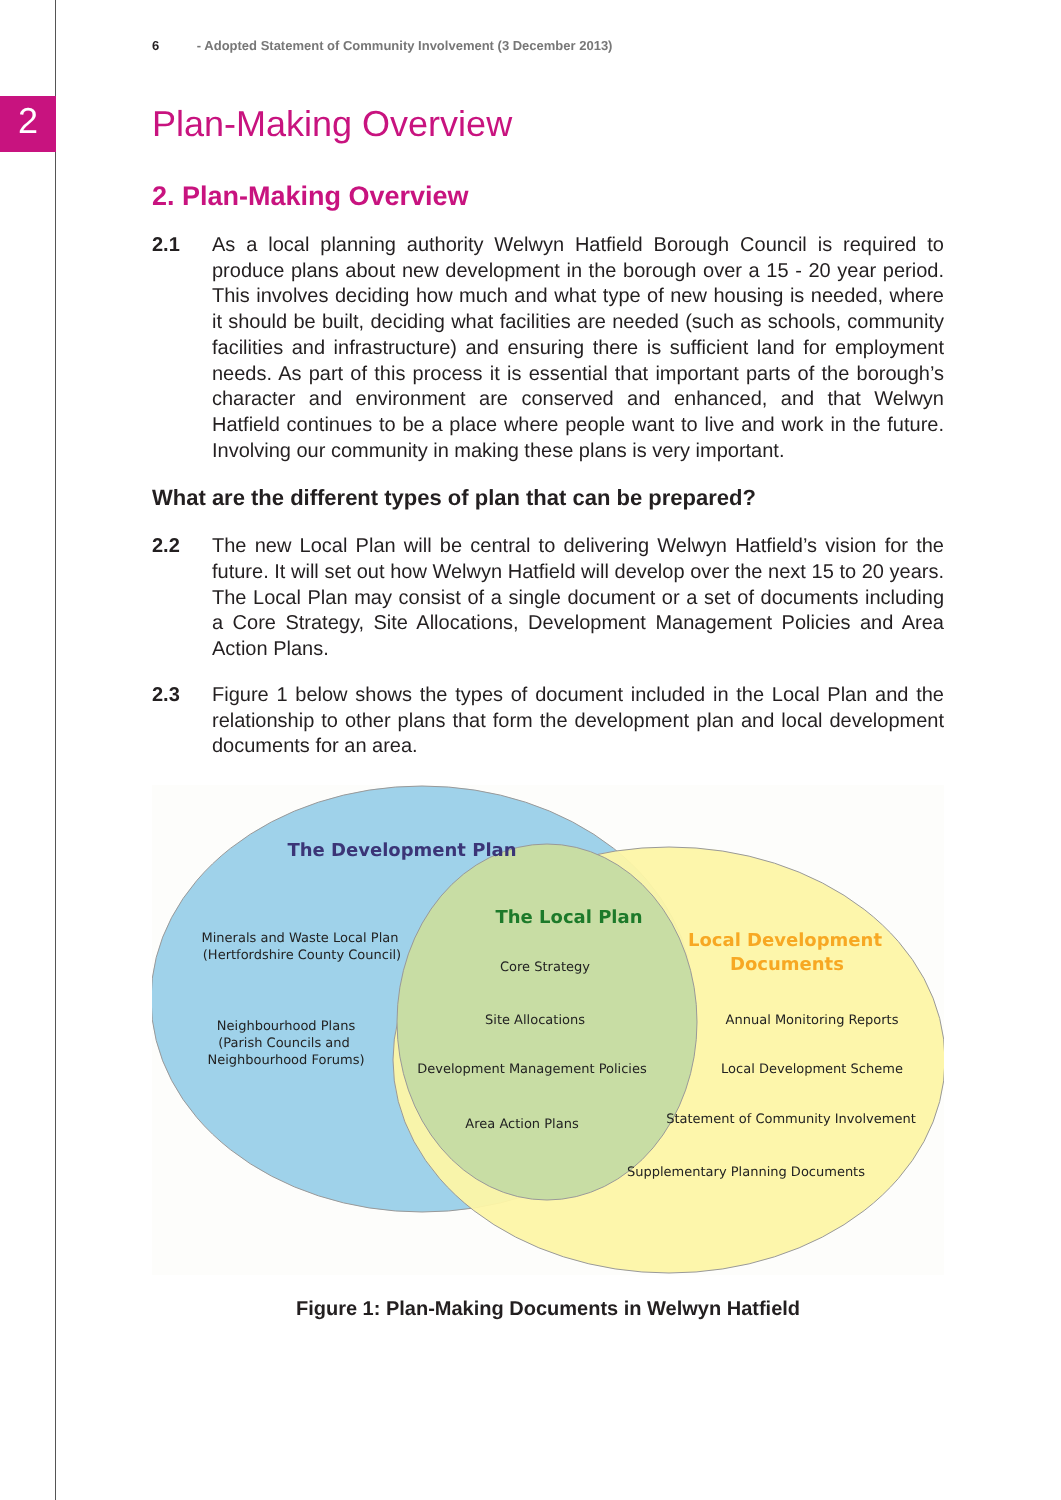2
6 - Adopted Statement of Community Involvement (3 December 2013)
Plan-Making Overview
2. Plan-Making Overview
2.1 As a local planning authority Welwyn Hatfield Borough Council is required to produce plans about new development in the borough over a 15 - 20 year period. This involves deciding how much and what type of new housing is needed, where it should be built, deciding what facilities are needed (such as schools, community facilities and infrastructure) and ensuring there is sufficient land for employment needs. As part of this process it is essential that important parts of the borough’s character and environment are conserved and enhanced, and that Welwyn Hatfield continues to be a place where people want to live and work in the future. Involving our community in making these plans is very important.
What are the different types of plan that can be prepared?
2.2 The new Local Plan will be central to delivering Welwyn Hatfield’s vision for the future. It will set out how Welwyn Hatfield will develop over the next 15 to 20 years. The Local Plan may consist of a single document or a set of documents including a Core Strategy, Site Allocations, Development Management Policies and Area Action Plans.
2.3 Figure 1 below shows the types of document included in the Local Plan and the relationship to other plans that form the development plan and local development documents for an area.
The Development Plan
The Local Plan
Local Development
Documents
Minerals and Waste Local Plan
(Hertfordshire County Council)
Neighbourhood Plans
(Parish Councils and
Neighbourhood Forums)
Core Strategy
Site Allocations
Development Management Policies
Area Action Plans
Annual Monitoring Reports
Local Development Scheme
Statement of Community Involvement
Supplementary Planning Documents
Figure 1: Plan-Making Documents in Welwyn Hatfield